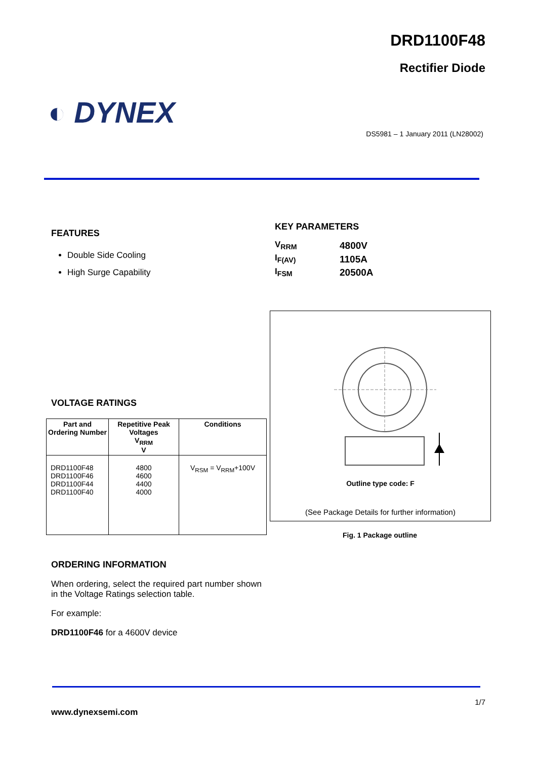DRD1100F48
Rectifier Diode
◐ DYNEX
DS5981 – 1 January 2011 (LN28002)
FEATURES
Double Side Cooling
High Surge Capability
KEY PARAMETERS
| V<sub>RRM</sub> | 4800V |
| I<sub>F(AV)</sub> | 1105A |
| I<sub>FSM</sub> | 20500A |
Outline type code: F
(See Package Details for further information)
Fig. 1 Package outline
VOLTAGE RATINGS
| Part and Ordering Number | Repetitive Peak Voltages V<sub>RRM</sub> V | Conditions |
| --- | --- | --- |
| DRD1100F48 DRD1100F46 DRD1100F44 DRD1100F40 | 4800 4600 4400 4000 | V<sub>RSM</sub> = V<sub>RRM</sub>+100V |
ORDERING INFORMATION
When ordering, select the required part number shown in the Voltage Ratings selection table.
For example:
DRD1100F46 for a 4600V device
1/7
www.dynexsemi.com